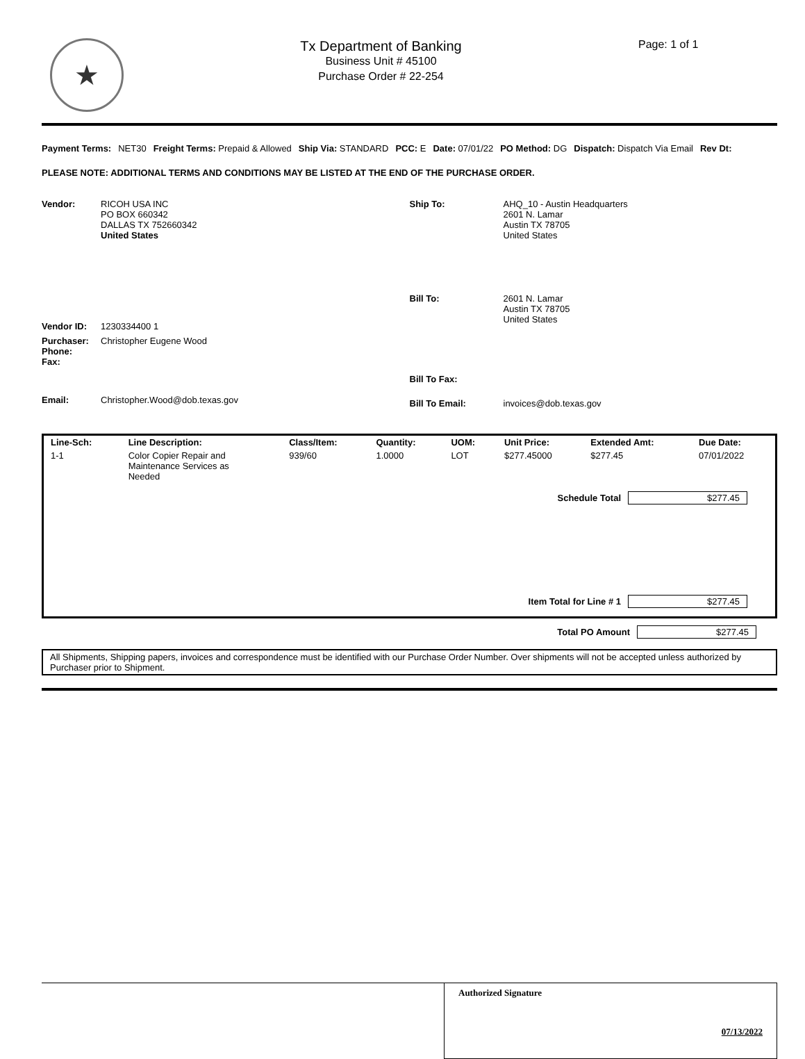★
Tx Department of Banking
Business Unit # 45100
Purchase Order # 22-254
Page: 1 of 1
Payment Terms: NET30 Freight Terms: Prepaid & Allowed
Ship Via: STANDARD PCC: E Date: 07/01/22 PO Method: DG Dispatch: Dispatch Via Email Rev Dt:
PLEASE NOTE: ADDITIONAL TERMS AND CONDITIONS MAY BE LISTED AT THE END OF THE PURCHASE ORDER.
Vendor: RICOH USA INC
PO BOX 660342
DALLAS TX 752660342
United States
Vendor ID: 1230334400 1
Purchaser:
Phone:
Fax:
Christopher Eugene Wood
Email: Christopher.Wood@dob.texas.gov
Ship To: AHQ_10 - Austin Headquarters
2601 N. Lamar
Austin TX 78705
United States
Bill To: 2601 N. Lamar
Austin TX 78705
United States
Bill To Fax:
Bill To Email: invoices@dob.texas.gov
| Line-Sch: | Line Description: | Class/Item: | Quantity: | UOM: | Unit Price: | Extended Amt: | Due Date: |
| --- | --- | --- | --- | --- | --- | --- | --- |
| 1-1 | Color Copier Repair and Maintenance Services as Needed | 939/60 | 1.0000 | LOT | $277.45000 | $277.45 | 07/01/2022 |
| Schedule Total $277.45 Item Total for Line # 1 $277.45 | | | | | | | |
Total PO Amount $277.45
All Shipments, Shipping papers, invoices and correspondence must be identified with our Purchase Order Number. Over shipments will not be accepted unless authorized by Purchaser prior to Shipment.
Authorized Signature
07/13/2022